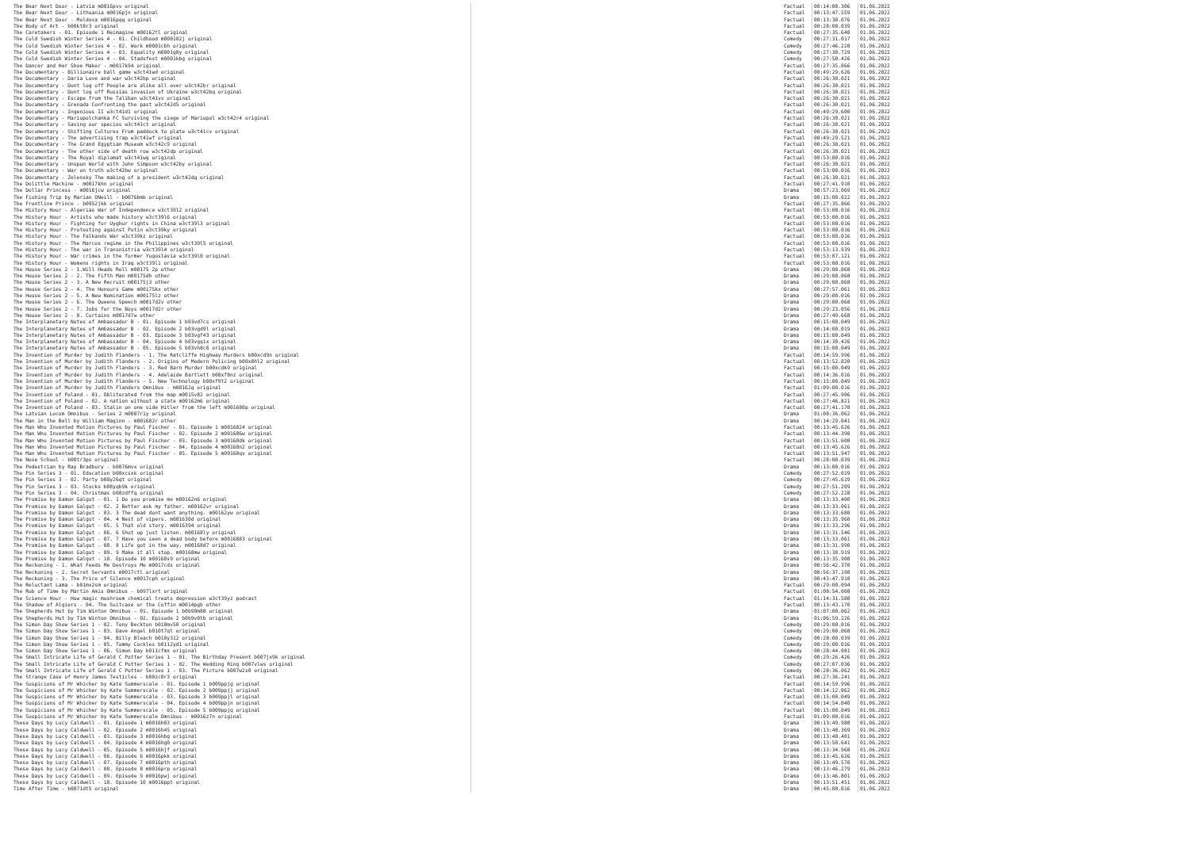| The Bear Next Door - Latvia m0016pvv original | | Factual | 00:14:00.306 | 01.06.2022 |
| The Bear Next Door - Lithuania m0016pjn original | | Factual | 00:13:47.559 | 01.06.2022 |
| The Bear Next Door - Moldova m0016pqq original | | Factual | 00:13:38.076 | 01.06.2022 |
| The Body of Art - b00kt8r3 original | | Factual | 00:28:00.039 | 01.06.2022 |
| The Caretakers - 01. Episode 1 Reimagine m00162tl original | | Factual | 00:27:35.640 | 01.06.2022 |
| The Cold Swedish Winter Series 4 - 01. Childhood m000182j original | | Comedy | 00:27:31.017 | 01.06.2022 |
| The Cold Swedish Winter Series 4 - 02. Work m0001cbh original | | Comedy | 00:27:46.220 | 01.06.2022 |
| The Cold Swedish Winter Series 4 - 03. Equality m0001g8y original | | Comedy | 00:27:30.729 | 01.06.2022 |
| The Cold Swedish Winter Series 4 - 04. Stadsfest m0001kbg original | | Comedy | 00:27:50.426 | 01.06.2022 |
| The Dancer and Her Shoe Maker - m0017k94 original | | Factual | 00:27:35.066 | 01.06.2022 |
| The Documentary - Billionaire ball game w3ct41wd original | | Factual | 00:49:29.626 | 01.06.2022 |
| The Documentary - Daria Love and war w3ct42bp original | | Factual | 00:26:30.021 | 01.06.2022 |
| The Documentary - Dont log off People are alike all over w3ct42br original | | Factual | 00:26:30.021 | 01.06.2022 |
| The Documentary - Dont log off Russias invasion of Ukraine w3ct42bq original | | Factual | 00:26:30.021 | 01.06.2022 |
| The Documentary - Escape from the Taliban w3ct41vv original | | Factual | 00:26:30.021 | 01.06.2022 |
| The Documentary - Grenada Confronting the past w3ct42d5 original | | Factual | 00:26:30.021 | 01.06.2022 |
| The Documentary - Ingenious II w3ct41d1 original | | Factual | 00:49:29.600 | 01.06.2022 |
| The Documentary - Mariupolchanka FC Surviving the siege of Mariupol w3ct42r4 original | | Factual | 00:26:30.021 | 01.06.2022 |
| The Documentary - Saving our species w3ct41ct original | | Factual | 00:26:30.021 | 01.06.2022 |
| The Documentary - Shifting Cultures From paddock to plate w3ct41cv original | | Factual | 00:26:30.021 | 01.06.2022 |
| The Documentary - The advertising trap w3ct41wf original | | Factual | 00:49:29.521 | 01.06.2022 |
| The Documentary - The Grand Egyptian Museum w3ct42c9 original | | Factual | 00:26:30.021 | 01.06.2022 |
| The Documentary - The other side of death row w3ct42dp original | | Factual | 00:26:30.021 | 01.06.2022 |
| The Documentary - The Royal diplomat w3ct41wg original | | Factual | 00:53:00.016 | 01.06.2022 |
| The Documentary - Unspun World with John Simpson w3ct42by original | | Factual | 00:26:30.021 | 01.06.2022 |
| The Documentary - War on truth w3ct42bw original | | Factual | 00:53:00.016 | 01.06.2022 |
| The Documentary - Zelensky The making of a president w3ct42dq original | | Factual | 00:26:30.021 | 01.06.2022 |
| The Dolittle Machine - m0017khn original | | Factual | 00:27:41.910 | 01.06.2022 |
| The Dollar Princess - m0016jcw original | | Drama | 00:57:23.069 | 01.06.2022 |
| The Fishing Trip by Marian ONeill - b0076bmb original | | Drama | 00:15:00.022 | 01.06.2022 |
| The Frontline Prince - b0952jkk original | | Factual | 00:27:35.866 | 01.06.2022 |
| The History Hour - Algerias War of Independence w3ct39l2 original | | Factual | 00:53:00.016 | 01.06.2022 |
| The History Hour - Artists who made history w3ct39l6 original | | Factual | 00:53:00.016 | 01.06.2022 |
| The History Hour - Fighting for Uyghur rights in China w3ct39l3 original | | Factual | 00:53:00.016 | 01.06.2022 |
| The History Hour - Protesting against Putin w3ct39ky original | | Factual | 00:53:00.016 | 01.06.2022 |
| The History Hour - The Falkands War w3ct39kz original | | Factual | 00:53:00.016 | 01.06.2022 |
| The History Hour - The Marcos regime in the Philippines w3ct39l5 original | | Factual | 00:53:00.016 | 01.06.2022 |
| The History Hour - The war in Transnistria w3ct39l4 original | | Factual | 00:53:13.939 | 01.06.2022 |
| The History Hour - War crimes in the former Yugoslavia w3ct39l0 original | | Factual | 00:53:07.121 | 01.06.2022 |
| The History Hour - Womens rights in Iraq w3ct39l1 original | | Factual | 00:53:00.016 | 01.06.2022 |
| The House Series 2 - 1.Will Heads Roll m00175 2p other | | Drama | 00:29:00.068 | 01.06.2022 |
| The House Series 2 - 2. The Fifth Man m00175dh other | | Drama | 00:29:00.068 | 01.06.2022 |
| The House Series 2 - 3. A New Recruit m00175j3 other | | Drama | 00:29:00.068 | 01.06.2022 |
| The House Series 2 - 4. The Honours Game m00175kx other | | Drama | 00:27:57.061 | 01.06.2022 |
| The House Series 2 - 5. A New Nomination m00175lz other | | Drama | 00:29:00.016 | 01.06.2022 |
| The House Series 2 - 6. The Queens Speech m0017d2v other | | Drama | 00:29:00.068 | 01.06.2022 |
| The House Series 2 - 7. Jobs for the Boys m0017d2r other | | Drama | 00:29:23.056 | 01.06.2022 |
| The House Series 2 - 8. Curtains m0017d7w other | | Drama | 00:27:49.668 | 01.06.2022 |
| The Interplanetary Notes of Ambassador B - 01. Episode 1 b03vd7cs original | | Drama | 00:15:00.049 | 01.06.2022 |
| The Interplanetary Notes of Ambassador B - 02. Episode 2 b03vgd9l original | | Drama | 00:14:00.019 | 01.06.2022 |
| The Interplanetary Notes of Ambassador B - 03. Episode 3 b03vgf43 original | | Drama | 00:15:00.049 | 01.06.2022 |
| The Interplanetary Notes of Ambassador B - 04. Episode 4 b03vgq1x original | | Drama | 00:14:30.426 | 01.06.2022 |
| The Interplanetary Notes of Ambassador B - 05. Episode 5 b03vh8c6 original | | Drama | 00:15:00.049 | 01.06.2022 |
| The Invention of Murder by Judith Flanders - 1. The Ratcliffe Highway Murders b00xcd9n original | | Factual | 00:14:59.996 | 01.06.2022 |
| The Invention of Murder by Judith Flanders - 2. Origins of Modern Policing b00x8hl2 original | | Factual | 00:13:52.020 | 01.06.2022 |
| The Invention of Murder by Judith Flanders - 3. Red Barn Murder b00xcdk9 original | | Factual | 00:15:00.049 | 01.06.2022 |
| The Invention of Murder by Judith Flanders - 4. Adelaide Bartlett b00xf8nz original | | Factual | 00:14:36.016 | 01.06.2022 |
| The Invention of Murder by Judith Flanders - 5. New Technology b00xf9t2 original | | Factual | 00:15:00.049 | 01.06.2022 |
| The Invention of Murder by Judith Flanders Omnibus - m00162q original | | Factual | 01:09:00.016 | 01.06.2022 |
| The Invention of Poland - 01. Obliterated from the map m0015v82 original | | Factual | 00:27:45.906 | 01.06.2022 |
| The Invention of Poland - 02. A nation without a state m00162m6 original | | Factual | 00:27:46.821 | 01.06.2022 |
| The Invention of Poland - 03. Stalin on one side Hitler from the left m001680p original | | Factual | 00:27:41.178 | 01.06.2022 |
| The Latvian Locum Omnibus - Series 2 m0007r1y original | | Drama | 01:08:36.062 | 01.06.2022 |
| The Man in the Bell by William Maginn - m001682r other | | Drama | 00:14:29.041 | 01.06.2022 |
| The Man Who Invented Motion Pictures by Paul Fischer - 01. Episode 1 m0016824 original | | Factual | 00:13:45.626 | 01.06.2022 |
| The Man Who Invented Motion Pictures by Paul Fischer - 02. Episode 2 m001686w original | | Factual | 00:13:44.398 | 01.06.2022 |
| The Man Who Invented Motion Pictures by Paul Fischer - 03. Episode 3 m00168dk original | | Factual | 00:13:51.608 | 01.06.2022 |
| The Man Who Invented Motion Pictures by Paul Fischer - 04. Episode 4 m00168n2 original | | Factual | 00:13:45.626 | 01.06.2022 |
| The Man Who Invented Motion Pictures by Paul Fischer - 05. Episode 5 m00168qv original | | Factual | 00:13:51.947 | 01.06.2022 |
| The Nose School - b00tr3ps original | | Factual | 00:28:00.039 | 01.06.2022 |
| The Pedestrian by Ray Bradbury - b0076mvx original | | Drama | 00:13:00.016 | 01.06.2022 |
| The Pin Series 3 - 01. Education b08xcsxk original | | Comedy | 00:27:52.019 | 01.06.2022 |
| The Pin Series 3 - 02. Party b08y26qt original | | Comedy | 00:27:45.619 | 01.06.2022 |
| The Pin Series 3 - 03. Stocks b08yqb9k original | | Comedy | 00:27:51.209 | 01.06.2022 |
| The Pin Series 3 - 04. Christmas b08zdffq original | | Comedy | 00:27:52.228 | 01.06.2022 |
| The Promise by Damon Galgut - 01. 1 Do you promise me m00162n6 original | | Drama | 00:13:33.400 | 01.06.2022 |
| The Promise by Damon Galgut - 02. 2 Better ask my father. m00162vr original | | Drama | 00:13:33.061 | 01.06.2022 |
| The Promise by Damon Galgut - 03. 3 The dead dont want anything. m00162yw original | | Drama | 00:13:33.680 | 01.06.2022 |
| The Promise by Damon Galgut - 04. 4 Nest of vipers. m001630d original | | Drama | 00:13:35.960 | 01.06.2022 |
| The Promise by Damon Galgut - 05. 5 That old story. m0016394 original | | Drama | 00:13:33.296 | 01.06.2022 |
| The Promise by Damon Galgut - 06. 6 Shut up just listen. m00168ly original | | Drama | 00:13:31.546 | 01.06.2022 |
| The Promise by Damon Galgut - 07. 7 Have you seen a dead body before m0016883 original | | Drama | 00:13:33.061 | 01.06.2022 |
| The Promise by Damon Galgut - 08. 8 Life got in the way. m00168d7 original | | Drama | 00:13:31.990 | 01.06.2022 |
| The Promise by Damon Galgut - 09. 9 Make it all stop. m00168mw original | | Drama | 00:13:30.919 | 01.06.2022 |
| The Promise by Damon Galgut - 10. Episode 10 m00168s9 original | | Drama | 00:13:35.908 | 01.06.2022 |
| The Reckoning - 1. What Feeds Me Destroys Me m0017cds original | | Drama | 00:56:42.370 | 01.06.2022 |
| The Reckoning - 2. Secret Servants m0017ctl original | | Drama | 00:56:37.198 | 01.06.2022 |
| The Reckoning - 3. The Price of Silence m0017cph original | | Drama | 00:43:47.918 | 01.06.2022 |
| The Reluctant Lama - b01mx2sm original | | Factual | 00:29:00.094 | 01.06.2022 |
| The Rub of Time by Martin Amis Omnibus - b097lxrt original | | Factual | 01:08:54.008 | 01.06.2022 |
| The Science Hour - How magic mushroom chemical treats depression w3ct39yz podcast | | Factual | 01:14:31.588 | 01.06.2022 |
| The Shadow of Algiers - 04. The Suitcase or the Coffin m0014pgb other | | Factual | 00:13:43.170 | 01.06.2022 |
| The Shepherds Hut by Tim Winton Omnibus - 01. Episode 1 b0b90m88 original | | Drama | 01:07:00.062 | 01.06.2022 |
| The Shepherds Hut by Tim Winton Omnibus - 02. Episode 2 b0b9v0tb original | | Drama | 01:06:59.226 | 01.06.2022 |
| The Simon Day Show Series 1 - 02. Tony Beckton b010mv50 original | | Comedy | 00:29:00.016 | 01.06.2022 |
| The Simon Day Show Series 1 - 03. Dave Angel b010t7qt original | | Comedy | 00:29:00.068 | 01.06.2022 |
| The Simon Day Show Series 1 - 04. Billy Bleach b010y312 original | | Comedy | 00:28:00.039 | 01.06.2022 |
| The Simon Day Show Series 1 - 05. Tommy Cockles b0112yd1 original | | Comedy | 00:29:00.016 | 01.06.2022 |
| The Simon Day Show Series 1 - 06. Simon Day b011cfmx original | | Comedy | 00:28:44.081 | 01.06.2022 |
| The Small Intricate Life of Gerald C Potter Series 1 - 01. The Birthday Present b007jx9k original | | Comedy | 00:29:26.426 | 01.06.2022 |
| The Small Intricate Life of Gerald C Potter Series 1 - 02. The Wedding Ring b007vlws original | | Comedy | 00:27:07.036 | 01.06.2022 |
| The Small Intricate Life of Gerald C Potter Series 1 - 03. The Picture b007w2s0 original | | Comedy | 00:28:36.062 | 01.06.2022 |
| The Strange Case of Henry James Testicles - b08zc0r3 original | | Factual | 00:27:36.241 | 01.06.2022 |
| The Suspicions of Mr Whicher by Kate Summerscale - 01. Episode 1 b009ppjg original | | Factual | 00:14:59.996 | 01.06.2022 |
| The Suspicions of Mr Whicher by Kate Summerscale - 02. Episode 2 b009ppjj original | | Factual | 00:14:12.062 | 01.06.2022 |
| The Suspicions of Mr Whicher by Kate Summerscale - 03. Episode 3 b009ppjl original | | Factual | 00:15:00.049 | 01.06.2022 |
| The Suspicions of Mr Whicher by Kate Summerscale - 04. Episode 4 b009ppjn original | | Factual | 00:14:54.040 | 01.06.2022 |
| The Suspicions of Mr Whicher by Kate Summerscale - 05. Episode 5 b009ppjq original | | Factual | 00:15:00.049 | 01.06.2022 |
| The Suspicions of Mr Whicher by Kate Summerscale Omnibus - m0016z7n original | | Factual | 01:09:00.016 | 01.06.2022 |
| These Days by Lucy Caldwell - 01. Episode 1 m0016h03 original | | Drama | 00:13:49.988 | 01.06.2022 |
| These Days by Lucy Caldwell - 02. Episode 2 m0016h45 original | | Drama | 00:13:48.369 | 01.06.2022 |
| These Days by Lucy Caldwell - 03. Episode 3 m0016hbg original | | Drama | 00:13:40.401 | 01.06.2022 |
| These Days by Lucy Caldwell - 04. Episode 4 m0016hg0 original | | Drama | 00:13:50.641 | 01.06.2022 |
| These Days by Lucy Caldwell - 05. Episode 5 m0016hjf original | | Drama | 00:13:34.968 | 01.06.2022 |
| These Days by Lucy Caldwell - 06. Episode 6 m0016pkk original | | Drama | 00:13:45.626 | 01.06.2022 |
| These Days by Lucy Caldwell - 07. Episode 7 m0016pth original | | Drama | 00:13:49.570 | 01.06.2022 |
| These Days by Lucy Caldwell - 08. Episode 8 m0016prp original | | Drama | 00:13:46.279 | 01.06.2022 |
| These Days by Lucy Caldwell - 09. Episode 9 m0016pwj original | | Drama | 00:13:46.801 | 01.06.2022 |
| These Days by Lucy Caldwell - 10. Episode 10 m0016ppt original | | Drama | 00:13:51.451 | 01.06.2022 |
| Time After Time - b0071dt5 original | | Drama | 00:45:00.016 | 01.06.2022 |